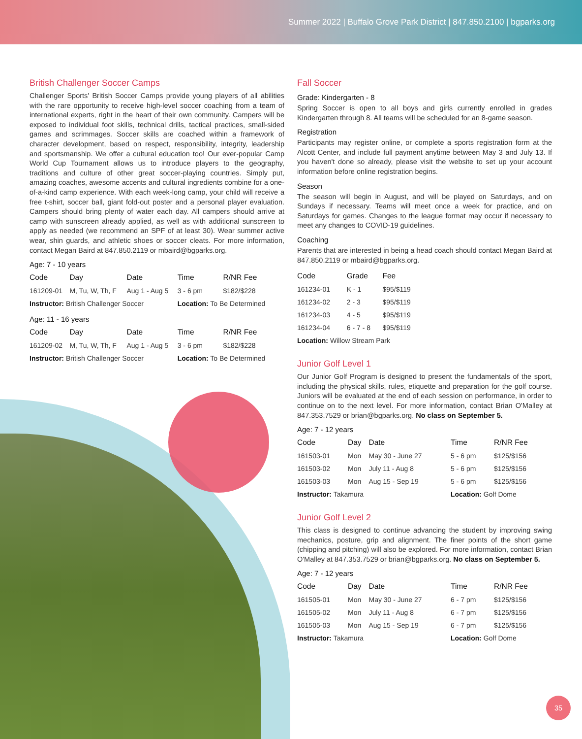Summer 2022 | Buffalo Grove Park District | 847.850.2100 | bgparks.org
British Challenger Soccer Camps
Challenger Sports' British Soccer Camps provide young players of all abilities with the rare opportunity to receive high-level soccer coaching from a team of international experts, right in the heart of their own community. Campers will be exposed to individual foot skills, technical drills, tactical practices, small-sided games and scrimmages. Soccer skills are coached within a framework of character development, based on respect, responsibility, integrity, leadership and sportsmanship. We offer a cultural education too! Our ever-popular Camp World Cup Tournament allows us to introduce players to the geography, traditions and culture of other great soccer-playing countries. Simply put, amazing coaches, awesome accents and cultural ingredients combine for a one-of-a-kind camp experience. With each week-long camp, your child will receive a free t-shirt, soccer ball, giant fold-out poster and a personal player evaluation. Campers should bring plenty of water each day. All campers should arrive at camp with sunscreen already applied, as well as with additional sunscreen to apply as needed (we recommend an SPF of at least 30). Wear summer active wear, shin guards, and athletic shoes or soccer cleats. For more information, contact Megan Baird at 847.850.2119 or mbaird@bgparks.org.
Age: 7 - 10 years
| Code | Day | Date | Time | R/NR Fee |
| --- | --- | --- | --- | --- |
| 161209-01 | M, Tu, W, Th, F | Aug 1 - Aug 5 | 3 - 6 pm | $182/$228 |
| Instructor: British Challenger Soccer | | | Location: To Be Determined | |
Age: 11 - 16 years
| Code | Day | Date | Time | R/NR Fee |
| --- | --- | --- | --- | --- |
| 161209-02 | M, Tu, W, Th, F | Aug 1 - Aug 5 | 3 - 6 pm | $182/$228 |
| Instructor: British Challenger Soccer | | | Location: To Be Determined | |
Fall Soccer
Grade: Kindergarten - 8
Spring Soccer is open to all boys and girls currently enrolled in grades Kindergarten through 8. All teams will be scheduled for an 8-game season.
Registration
Participants may register online, or complete a sports registration form at the Alcott Center, and include full payment anytime between May 3 and July 13. If you haven't done so already, please visit the website to set up your account information before online registration begins.
Season
The season will begin in August, and will be played on Saturdays, and on Sundays if necessary. Teams will meet once a week for practice, and on Saturdays for games. Changes to the league format may occur if necessary to meet any changes to COVID-19 guidelines.
Coaching
Parents that are interested in being a head coach should contact Megan Baird at 847.850.2119 or mbaird@bgparks.org.
| Code | Grade | Fee |
| --- | --- | --- |
| 161234-01 | K - 1 | $95/$119 |
| 161234-02 | 2 - 3 | $95/$119 |
| 161234-03 | 4 - 5 | $95/$119 |
| 161234-04 | 6 - 7 - 8 | $95/$119 |
| Location: Willow Stream Park | | |
Junior Golf Level 1
Our Junior Golf Program is designed to present the fundamentals of the sport, including the physical skills, rules, etiquette and preparation for the golf course. Juniors will be evaluated at the end of each session on performance, in order to continue on to the next level. For more information, contact Brian O'Malley at 847.353.7529 or brian@bgparks.org. No class on September 5.
Age: 7 - 12 years
| Code | Day | Date | Time | R/NR Fee |
| --- | --- | --- | --- | --- |
| 161503-01 | Mon | May 30 - June 27 | 5 - 6 pm | $125/$156 |
| 161503-02 | Mon | July 11 - Aug 8 | 5 - 6 pm | $125/$156 |
| 161503-03 | Mon | Aug 15 - Sep 19 | 5 - 6 pm | $125/$156 |
| Instructor: Takamura | | | Location: Golf Dome | |
Junior Golf Level 2
This class is designed to continue advancing the student by improving swing mechanics, posture, grip and alignment. The finer points of the short game (chipping and pitching) will also be explored. For more information, contact Brian O'Malley at 847.353.7529 or brian@bgparks.org. No class on September 5.
Age: 7 - 12 years
| Code | Day | Date | Time | R/NR Fee |
| --- | --- | --- | --- | --- |
| 161505-01 | Mon | May 30 - June 27 | 6 - 7 pm | $125/$156 |
| 161505-02 | Mon | July 11 - Aug 8 | 6 - 7 pm | $125/$156 |
| 161505-03 | Mon | Aug 15 - Sep 19 | 6 - 7 pm | $125/$156 |
| Instructor: Takamura | | | Location: Golf Dome | |
35